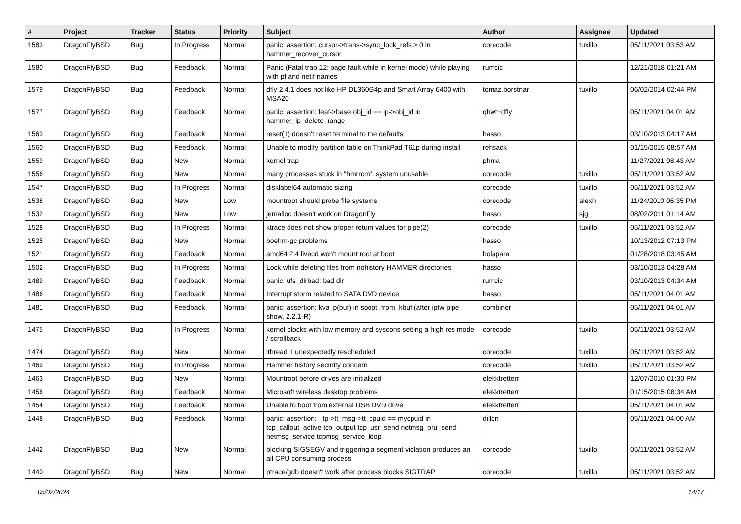| # | Project | Tracker | Status | Priority | Subject | Author | Assignee | Updated |
| --- | --- | --- | --- | --- | --- | --- | --- | --- |
| 1583 | DragonFlyBSD | Bug | In Progress | Normal | panic: assertion: cursor->trans->sync_lock_refs > 0 in hammer_recover_cursor | corecode | tuxillo | 05/11/2021 03:53 AM |
| 1580 | DragonFlyBSD | Bug | Feedback | Normal | Panic (Fatal trap 12: page fault while in kernel mode) while playing with pf and netif names | rumcic | | 12/21/2018 01:21 AM |
| 1579 | DragonFlyBSD | Bug | Feedback | Normal | dfly 2.4.1 does not like HP DL360G4p and Smart Array 6400 with MSA20 | tomaz.borstnar | tuxillo | 06/02/2014 02:44 PM |
| 1577 | DragonFlyBSD | Bug | Feedback | Normal | panic: assertion: leaf->base.obj_id == ip->obj_id in hammer_ip_delete_range | qhwt+dfly | | 05/11/2021 04:01 AM |
| 1563 | DragonFlyBSD | Bug | Feedback | Normal | reset(1) doesn't reset terminal to the defaults | hasso | | 03/10/2013 04:17 AM |
| 1560 | DragonFlyBSD | Bug | Feedback | Normal | Unable to modify partition table on ThinkPad T61p during install | rehsack | | 01/15/2015 08:57 AM |
| 1559 | DragonFlyBSD | Bug | New | Normal | kernel trap | phma | | 11/27/2021 08:43 AM |
| 1556 | DragonFlyBSD | Bug | New | Normal | many processes stuck in "hmrrcm", system unusable | corecode | tuxillo | 05/11/2021 03:52 AM |
| 1547 | DragonFlyBSD | Bug | In Progress | Normal | disklabel64 automatic sizing | corecode | tuxillo | 05/11/2021 03:52 AM |
| 1538 | DragonFlyBSD | Bug | New | Low | mountroot should probe file systems | corecode | alexh | 11/24/2010 06:35 PM |
| 1532 | DragonFlyBSD | Bug | New | Low | jemalloc doesn't work on DragonFly | hasso | sjg | 08/02/2011 01:14 AM |
| 1528 | DragonFlyBSD | Bug | In Progress | Normal | ktrace does not show proper return values for pipe(2) | corecode | tuxillo | 05/11/2021 03:52 AM |
| 1525 | DragonFlyBSD | Bug | New | Normal | boehm-gc problems | hasso | | 10/13/2012 07:13 PM |
| 1521 | DragonFlyBSD | Bug | Feedback | Normal | amd64 2.4 livecd won't mount root at boot | bolapara | | 01/28/2018 03:45 AM |
| 1502 | DragonFlyBSD | Bug | In Progress | Normal | Lock while deleting files from nohistory HAMMER directories | hasso | | 03/10/2013 04:28 AM |
| 1489 | DragonFlyBSD | Bug | Feedback | Normal | panic: ufs_dirbad: bad dir | rumcic | | 03/10/2013 04:34 AM |
| 1486 | DragonFlyBSD | Bug | Feedback | Normal | Interrupt storm related to SATA DVD device | hasso | | 05/11/2021 04:01 AM |
| 1481 | DragonFlyBSD | Bug | Feedback | Normal | panic: assertion: kva_p(buf) in soopt_from_kbuf (after ipfw pipe show, 2.2.1-R) | combiner | | 05/11/2021 04:01 AM |
| 1475 | DragonFlyBSD | Bug | In Progress | Normal | kernel blocks with low memory and syscons setting a high res mode / scrollback | corecode | tuxillo | 05/11/2021 03:52 AM |
| 1474 | DragonFlyBSD | Bug | New | Normal | ithread 1 unexpectedly rescheduled | corecode | tuxillo | 05/11/2021 03:52 AM |
| 1469 | DragonFlyBSD | Bug | In Progress | Normal | Hammer history security concern | corecode | tuxillo | 05/11/2021 03:52 AM |
| 1463 | DragonFlyBSD | Bug | New | Normal | Mountroot before drives are initialized | elekktretterr | | 12/07/2010 01:30 PM |
| 1456 | DragonFlyBSD | Bug | Feedback | Normal | Microsoft wireless desktop problems | elekktretterr | | 01/15/2015 08:34 AM |
| 1454 | DragonFlyBSD | Bug | Feedback | Normal | Unable to boot from external USB DVD drive | elekktretterr | | 05/11/2021 04:01 AM |
| 1448 | DragonFlyBSD | Bug | Feedback | Normal | panic: assertion: _tp->tt_msg->tt_cpuid == mycpuid in tcp_callout_active tcp_output tcp_usr_send netmsg_pru_send netmsg_service tcpmsg_service_loop | dillon | | 05/11/2021 04:00 AM |
| 1442 | DragonFlyBSD | Bug | New | Normal | blocking SIGSEGV and triggering a segment violation produces an all CPU consuming process | corecode | tuxillo | 05/11/2021 03:52 AM |
| 1440 | DragonFlyBSD | Bug | New | Normal | ptrace/gdb doesn't work after process blocks SIGTRAP | corecode | tuxillo | 05/11/2021 03:52 AM |
05/02/2024 14/17